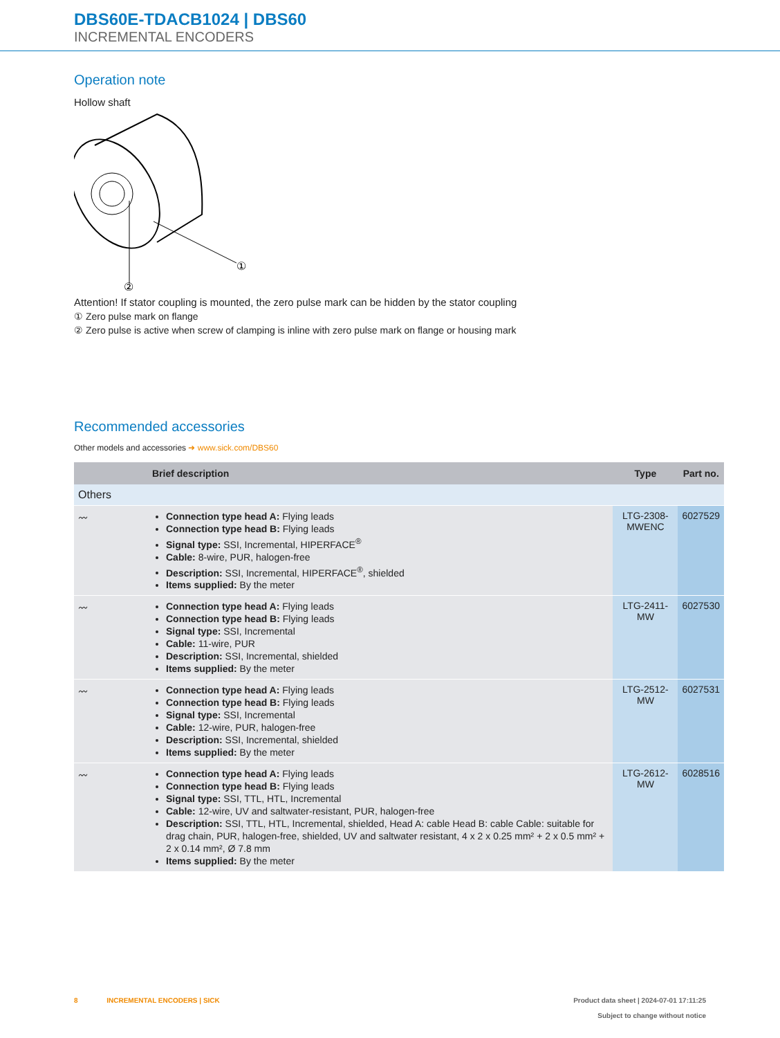DBS60E-TDACB1024 | DBS60
INCREMENTAL ENCODERS
Operation note
Hollow shaft
①
②
Attention! If stator coupling is mounted, the zero pulse mark can be hidden by the stator coupling
① Zero pulse mark on flange
② Zero pulse is active when screw of clamping is inline with zero pulse mark on flange or housing mark
Recommended accessories
Other models and accessories ➜ www.sick.com/DBS60
| | Brief description | Type | Part no. |
| --- | --- | --- | --- |
| Others | | | |
| 〰 | Connection type head A: Flying leads Connection type head B: Flying leads Signal type: SSI, Incremental, HIPERFACE<sup>®</sup> Cable: 8-wire, PUR, halogen-free Description: SSI, Incremental, HIPERFACE<sup>®</sup>, shielded Items supplied: By the meter | LTG-2308-MWENC | 6027529 |
| 〰 | Connection type head A: Flying leads Connection type head B: Flying leads Signal type: SSI, Incremental Cable: 11-wire, PUR Description: SSI, Incremental, shielded Items supplied: By the meter | LTG-2411-MW | 6027530 |
| 〰 | Connection type head A: Flying leads Connection type head B: Flying leads Signal type: SSI, Incremental Cable: 12-wire, PUR, halogen-free Description: SSI, Incremental, shielded Items supplied: By the meter | LTG-2512-MW | 6027531 |
| 〰 | Connection type head A: Flying leads Connection type head B: Flying leads Signal type: SSI, TTL, HTL, Incremental Cable: 12-wire, UV and saltwater-resistant, PUR, halogen-free Description: SSI, TTL, HTL, Incremental, shielded, Head A: cable Head B: cable Cable: suitable for drag chain, PUR, halogen-free, shielded, UV and saltwater resistant, 4 x 2 x 0.25 mm² + 2 x 0.5 mm² + 2 x 0.14 mm², Ø 7.8 mm Items supplied: By the meter | LTG-2612-MW | 6028516 |
8 INCREMENTAL ENCODERS | SICK Product data sheet | 2024-07-01 17:11:25
Subject to change without notice